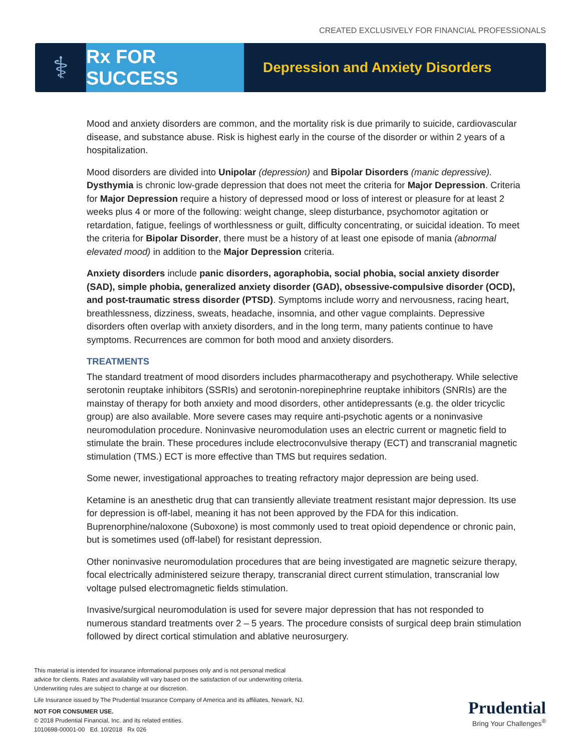CREATED EXCLUSIVELY FOR FINANCIAL PROFESSIONALS
⚕
Rx FOR SUCCESS
Depression and Anxiety Disorders
Mood and anxiety disorders are common, and the mortality risk is due primarily to suicide, cardiovascular disease, and substance abuse. Risk is highest early in the course of the disorder or within 2 years of a hospitalization.
Mood disorders are divided into Unipolar (depression) and Bipolar Disorders (manic depressive). Dysthymia is chronic low-grade depression that does not meet the criteria for Major Depression. Criteria for Major Depression require a history of depressed mood or loss of interest or pleasure for at least 2 weeks plus 4 or more of the following: weight change, sleep disturbance, psychomotor agitation or retardation, fatigue, feelings of worthlessness or guilt, difficulty concentrating, or suicidal ideation. To meet the criteria for Bipolar Disorder, there must be a history of at least one episode of mania (abnormal elevated mood) in addition to the Major Depression criteria.
Anxiety disorders include panic disorders, agoraphobia, social phobia, social anxiety disorder (SAD), simple phobia, generalized anxiety disorder (GAD), obsessive-compulsive disorder (OCD), and post-traumatic stress disorder (PTSD). Symptoms include worry and nervousness, racing heart, breathlessness, dizziness, sweats, headache, insomnia, and other vague complaints. Depressive disorders often overlap with anxiety disorders, and in the long term, many patients continue to have symptoms. Recurrences are common for both mood and anxiety disorders.
TREATMENTS
The standard treatment of mood disorders includes pharmacotherapy and psychotherapy. While selective serotonin reuptake inhibitors (SSRIs) and serotonin-norepinephrine reuptake inhibitors (SNRIs) are the mainstay of therapy for both anxiety and mood disorders, other antidepressants (e.g. the older tricyclic group) are also available. More severe cases may require anti-psychotic agents or a noninvasive neuromodulation procedure. Noninvasive neuromodulation uses an electric current or magnetic field to stimulate the brain. These procedures include electroconvulsive therapy (ECT) and transcranial magnetic stimulation (TMS.) ECT is more effective than TMS but requires sedation.
Some newer, investigational approaches to treating refractory major depression are being used.
Ketamine is an anesthetic drug that can transiently alleviate treatment resistant major depression. Its use for depression is off-label, meaning it has not been approved by the FDA for this indication. Buprenorphine/naloxone (Suboxone) is most commonly used to treat opioid dependence or chronic pain, but is sometimes used (off-label) for resistant depression.
Other noninvasive neuromodulation procedures that are being investigated are magnetic seizure therapy, focal electrically administered seizure therapy, transcranial direct current stimulation, transcranial low voltage pulsed electromagnetic fields stimulation.
Invasive/surgical neuromodulation is used for severe major depression that has not responded to numerous standard treatments over 2 – 5 years. The procedure consists of surgical deep brain stimulation followed by direct cortical stimulation and ablative neurosurgery.
This material is intended for insurance informational purposes only and is not personal medical advice for clients. Rates and availability will vary based on the satisfaction of our underwriting criteria. Underwriting rules are subject to change at our discretion.
Life Insurance issued by The Prudential Insurance Company of America and its affiliates, Newark, NJ.
NOT FOR CONSUMER USE.
© 2018 Prudential Financial, Inc. and its related entities.
1010698-00001-00 Ed. 10/2018 Rx 026
Prudential
Bring Your Challenges<sup>®</sup>